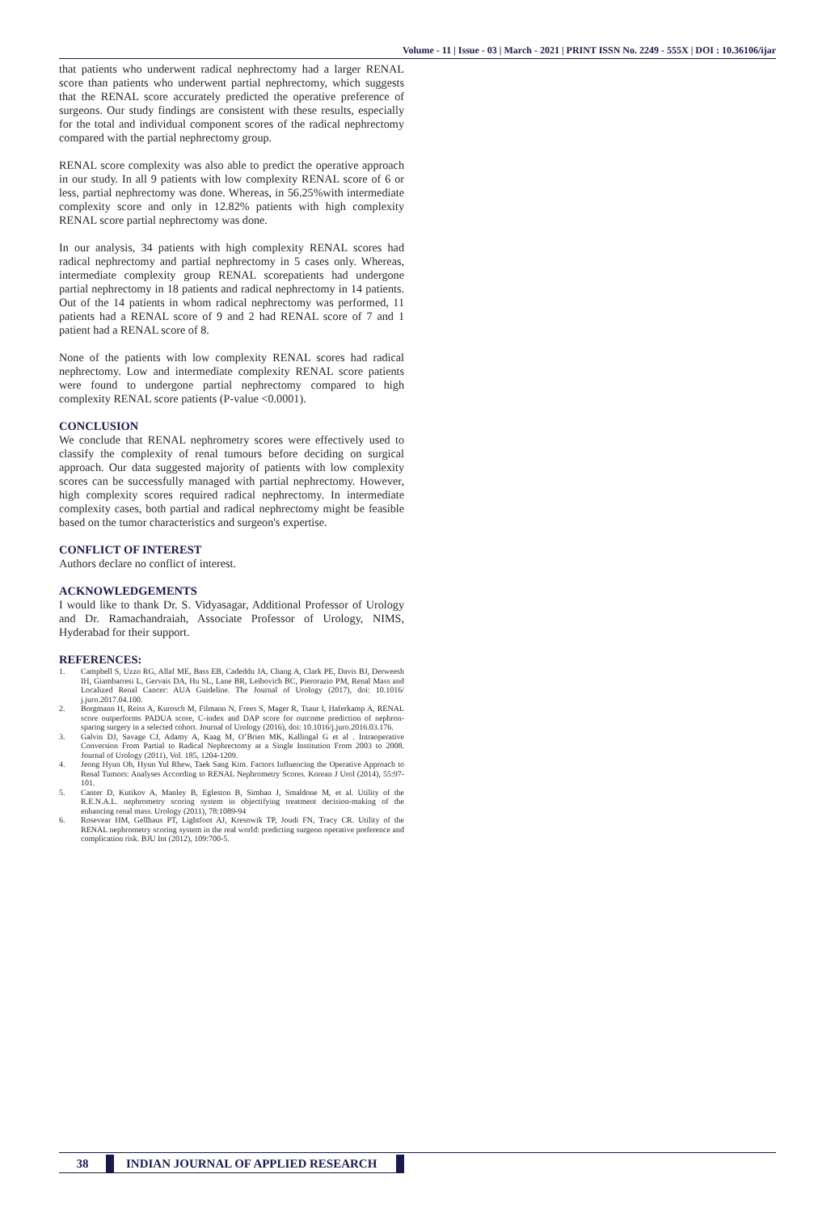Volume - 11 | Issue - 03 | March - 2021 | PRINT ISSN No. 2249 - 555X | DOI : 10.36106/ijar
that patients who underwent radical nephrectomy had a larger RENAL score than patients who underwent partial nephrectomy, which suggests that the RENAL score accurately predicted the operative preference of surgeons. Our study findings are consistent with these results, especially for the total and individual component scores of the radical nephrectomy compared with the partial nephrectomy group.
RENAL score complexity was also able to predict the operative approach in our study. In all 9 patients with low complexity RENAL score of 6 or less, partial nephrectomy was done. Whereas, in 56.25%with intermediate complexity score and only in 12.82% patients with high complexity RENAL score partial nephrectomy was done.
In our analysis, 34 patients with high complexity RENAL scores had radical nephrectomy and partial nephrectomy in 5 cases only. Whereas, intermediate complexity group RENAL scorepatients had undergone partial nephrectomy in 18 patients and radical nephrectomy in 14 patients. Out of the 14 patients in whom radical nephrectomy was performed, 11 patients had a RENAL score of 9 and 2 had RENAL score of 7 and 1 patient had a RENAL score of 8.
None of the patients with low complexity RENAL scores had radical nephrectomy. Low and intermediate complexity RENAL score patients were found to undergone partial nephrectomy compared to high complexity RENAL score patients (P-value <0.0001).
CONCLUSION
We conclude that RENAL nephrometry scores were effectively used to classify the complexity of renal tumours before deciding on surgical approach. Our data suggested majority of patients with low complexity scores can be successfully managed with partial nephrectomy. However, high complexity scores required radical nephrectomy. In intermediate complexity cases, both partial and radical nephrectomy might be feasible based on the tumor characteristics and surgeon's expertise.
CONFLICT OF INTEREST
Authors declare no conflict of interest.
ACKNOWLEDGEMENTS
I would like to thank Dr. S. Vidyasagar, Additional Professor of Urology and Dr. Ramachandraiah, Associate Professor of Urology, NIMS, Hyderabad for their support.
REFERENCES:
1. Campbell S, Uzzo RG, Allaf ME, Bass EB, Cadeddu JA, Chang A, Clark PE, Davis BJ, Derweesh IH, Giambarresi L, Gervais DA, Hu SL, Lane BR, Leibovich BC, Pierorazio PM, Renal Mass and Localized Renal Cancer: AUA Guideline. The Journal of Urology (2017), doi: 10.1016/ j.juro.2017.04.100.
2. Borgmann H, Reiss A, Kurosch M, Filmann N, Frees S, Mager R, Tsaur I, Haferkamp A, RENAL score outperforms PADUA score, C-index and DAP score for outcome prediction of nephron-sparing surgery in a selected cohort. Journal of Urology (2016), doi: 10.1016/j.juro.2016.03.176.
3. Galvin DJ, Savage CJ, Adamy A, Kaag M, O’Brien MK, Kallingal G et al . Intraoperative Conversion From Partial to Radical Nephrectomy at a Single Institution From 2003 to 2008. Journal of Urology (2011), Vol. 185, 1204-1209.
4. Jeong Hyun Oh, Hyun Yul Rhew, Taek Sang Kim. Factors Influencing the Operative Approach to Renal Tumors: Analyses According to RENAL Nephrometry Scores. Korean J Urol (2014), 55:97-101.
5. Canter D, Kutikov A, Manley B, Egleston B, Simhan J, Smaldone M, et al. Utility of the R.E.N.A.L. nephrometry scoring system in objectifying treatment decision-making of the enhancing renal mass. Urology (2011), 78:1089-94
6. Rosevear HM, Gellhaus PT, Lightfoot AJ, Kresowik TP, Joudi FN, Tracy CR. Utility of the RENAL nephrometry scoring system in the real world: predicting surgeon operative preference and complication risk. BJU Int (2012), 109:700-5.
38 INDIAN JOURNAL OF APPLIED RESEARCH